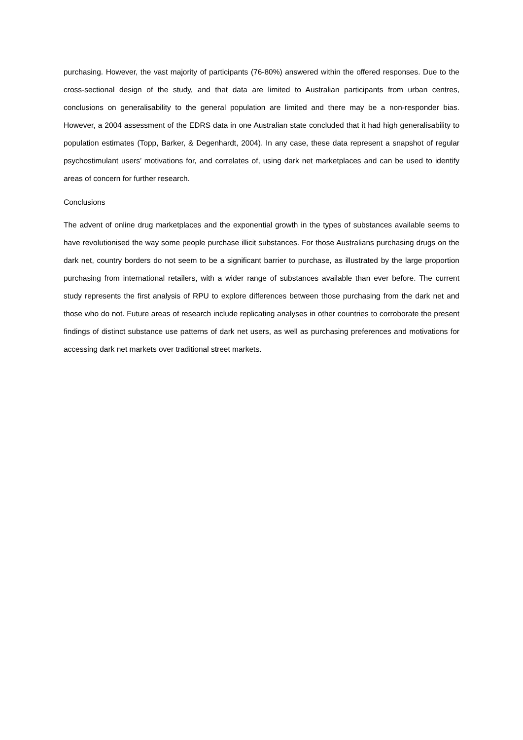purchasing. However, the vast majority of participants (76-80%) answered within the offered responses. Due to the cross-sectional design of the study, and that data are limited to Australian participants from urban centres, conclusions on generalisability to the general population are limited and there may be a non-responder bias. However, a 2004 assessment of the EDRS data in one Australian state concluded that it had high generalisability to population estimates (Topp, Barker, & Degenhardt, 2004). In any case, these data represent a snapshot of regular psychostimulant users’ motivations for, and correlates of, using dark net marketplaces and can be used to identify areas of concern for further research.
Conclusions
The advent of online drug marketplaces and the exponential growth in the types of substances available seems to have revolutionised the way some people purchase illicit substances. For those Australians purchasing drugs on the dark net, country borders do not seem to be a significant barrier to purchase, as illustrated by the large proportion purchasing from international retailers, with a wider range of substances available than ever before. The current study represents the first analysis of RPU to explore differences between those purchasing from the dark net and those who do not. Future areas of research include replicating analyses in other countries to corroborate the present findings of distinct substance use patterns of dark net users, as well as purchasing preferences and motivations for accessing dark net markets over traditional street markets.